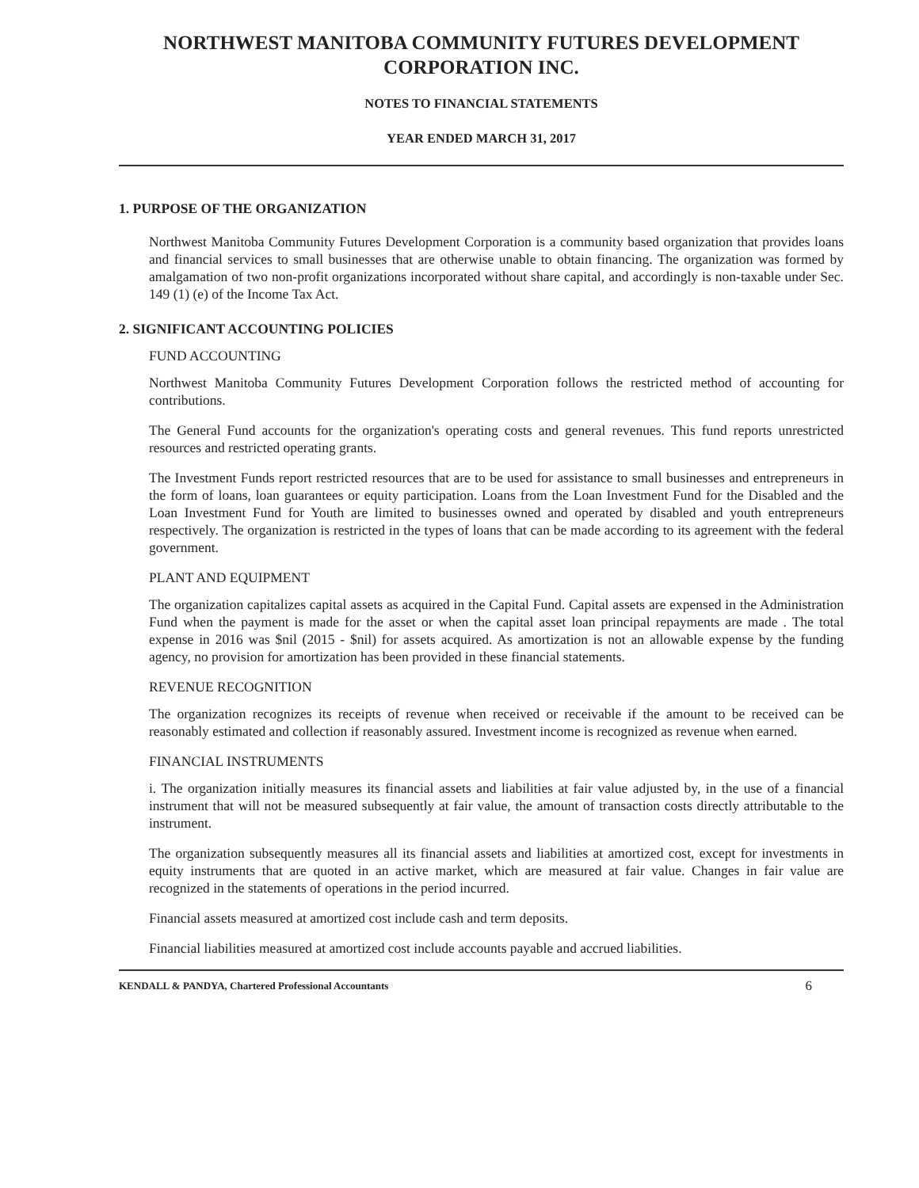NORTHWEST MANITOBA COMMUNITY FUTURES DEVELOPMENT CORPORATION INC.
NOTES TO FINANCIAL STATEMENTS
YEAR ENDED MARCH 31, 2017
1. PURPOSE OF THE ORGANIZATION
Northwest Manitoba Community Futures Development Corporation is a community based organization that provides loans and financial services to small businesses that are otherwise unable to obtain financing. The organization was formed by amalgamation of two non-profit organizations incorporated without share capital, and accordingly is non-taxable under Sec. 149 (1) (e) of the Income Tax Act.
2. SIGNIFICANT ACCOUNTING POLICIES
FUND ACCOUNTING
Northwest Manitoba Community Futures Development Corporation follows the restricted method of accounting for contributions.
The General Fund accounts for the organization's operating costs and general revenues. This fund reports unrestricted resources and restricted operating grants.
The Investment Funds report restricted resources that are to be used for assistance to small businesses and entrepreneurs in the form of loans, loan guarantees or equity participation. Loans from the Loan Investment Fund for the Disabled and the Loan Investment Fund for Youth are limited to businesses owned and operated by disabled and youth entrepreneurs respectively. The organization is restricted in the types of loans that can be made according to its agreement with the federal government.
PLANT AND EQUIPMENT
The organization capitalizes capital assets as acquired in the Capital Fund. Capital assets are expensed in the Administration Fund when the payment is made for the asset or when the capital asset loan principal repayments are made . The total expense in 2016 was $nil (2015 - $nil) for assets acquired. As amortization is not an allowable expense by the funding agency, no provision for amortization has been provided in these financial statements.
REVENUE RECOGNITION
The organization recognizes its receipts of revenue when received or receivable if the amount to be received can be reasonably estimated and collection if reasonably assured. Investment income is recognized as revenue when earned.
FINANCIAL INSTRUMENTS
i. The organization initially measures its financial assets and liabilities at fair value adjusted by, in the use of a financial instrument that will not be measured subsequently at fair value, the amount of transaction costs directly attributable to the instrument.
The organization subsequently measures all its financial assets and liabilities at amortized cost, except for investments in equity instruments that are quoted in an active market, which are measured at fair value. Changes in fair value are recognized in the statements of operations in the period incurred.
Financial assets measured at amortized cost include cash and term deposits.
Financial liabilities measured at amortized cost include accounts payable and accrued liabilities.
KENDALL & PANDYA, Chartered Professional Accountants 6